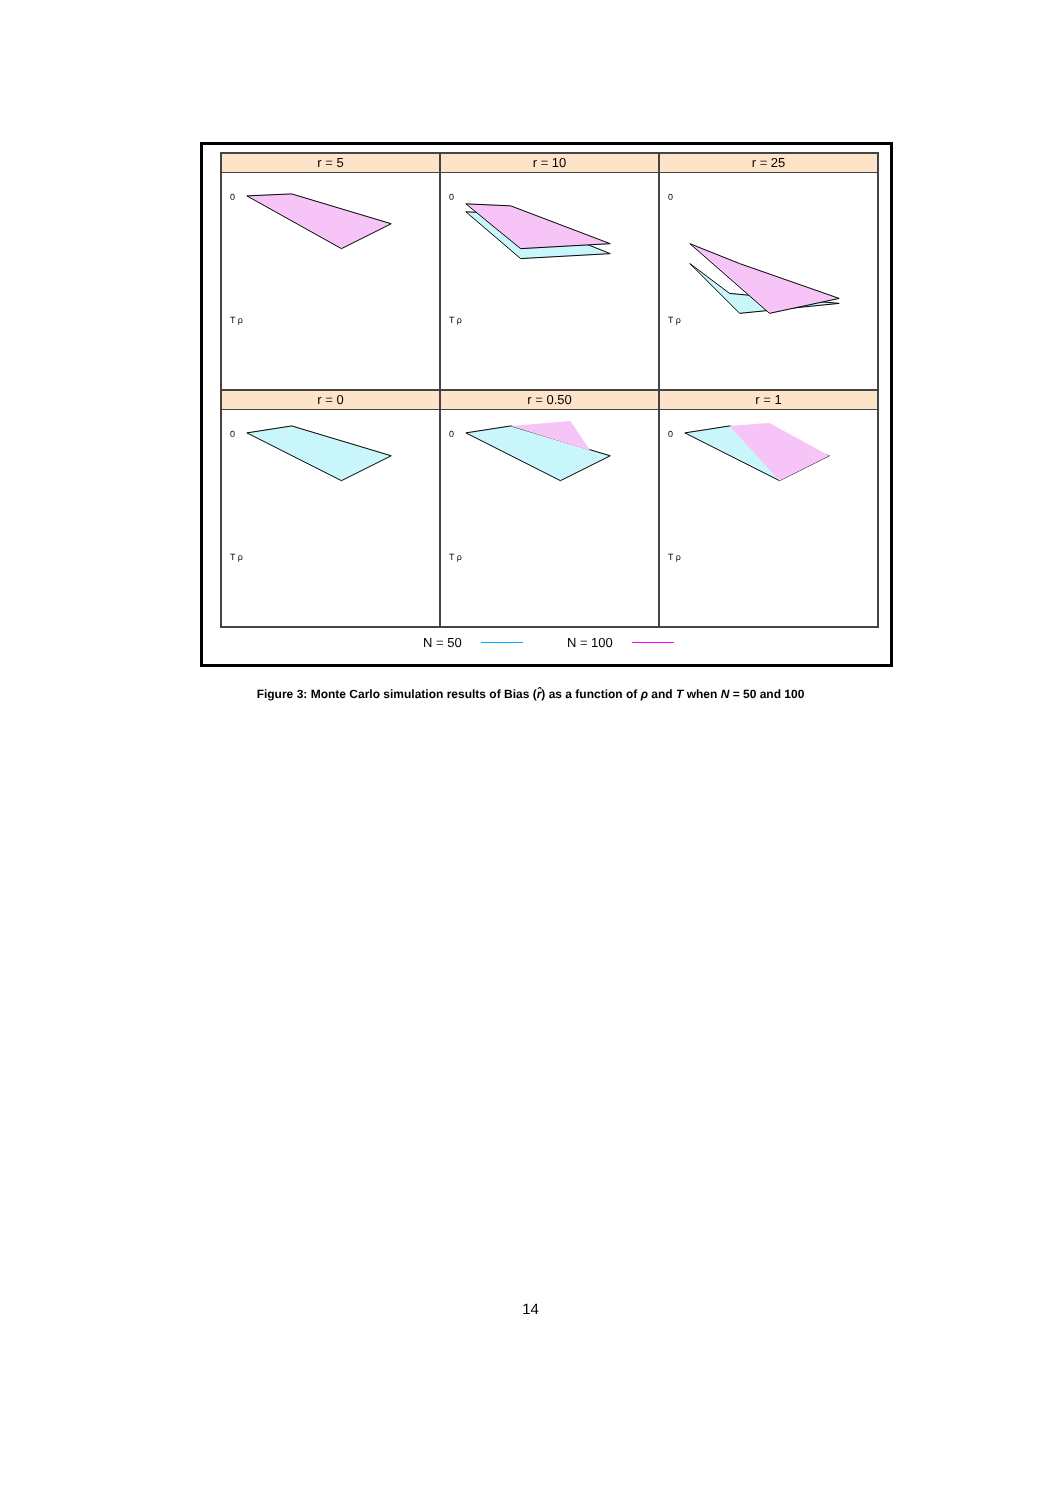r = 5
0
T ρ
r = 10
0
T ρ
r = 25
0
T ρ
r = 0
0
T ρ
r = 0.50
0
T ρ
r = 1
0
T ρ
N = 50 N = 100
Figure 3: Monte Carlo simulation results of Bias (r̂) as a function of ρ and T when N = 50 and 100
14